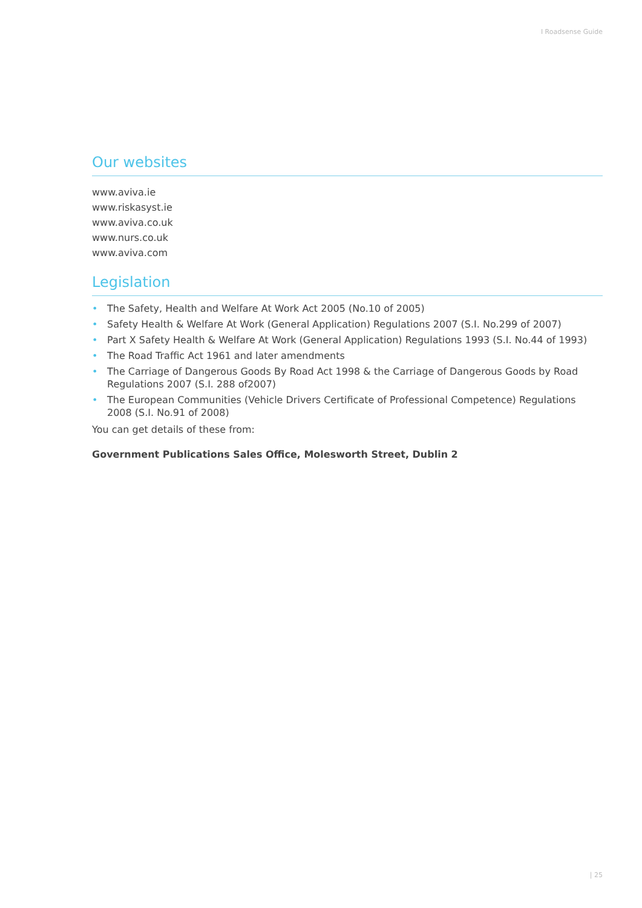I Roadsense Guide
Our websites
www.aviva.ie
www.riskasyst.ie
www.aviva.co.uk
www.nurs.co.uk
www.aviva.com
Legislation
• The Safety, Health and Welfare At Work Act 2005 (No.10 of 2005)
• Safety Health & Welfare At Work (General Application) Regulations 2007 (S.I. No.299 of 2007)
• Part X Safety Health & Welfare At Work (General Application) Regulations 1993 (S.I. No.44 of 1993)
• The Road Traffic Act 1961 and later amendments
• The Carriage of Dangerous Goods By Road Act 1998 & the Carriage of Dangerous Goods by Road Regulations 2007 (S.I. 288 of2007)
• The European Communities (Vehicle Drivers Certificate of Professional Competence) Regulations 2008 (S.I. No.91 of 2008)
You can get details of these from:
Government Publications Sales Office, Molesworth Street, Dublin 2
| 25